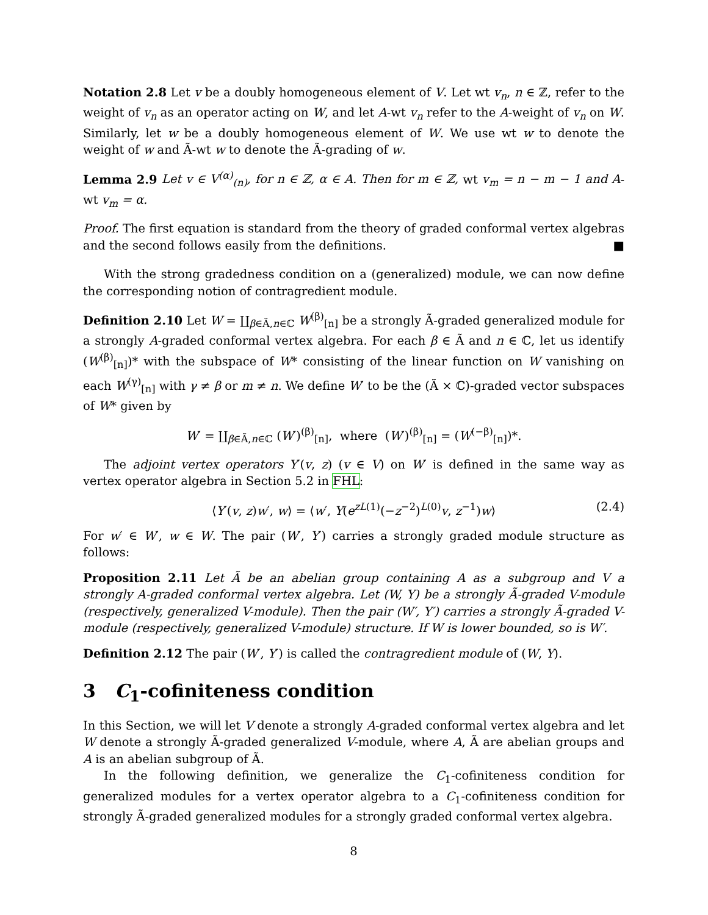Notation 2.8 Let v be a doubly homogeneous element of V. Let wt v<sub>n</sub>, n ∈ ℤ, refer to the weight of v<sub>n</sub> as an operator acting on W, and let A-wt v<sub>n</sub> refer to the A-weight of v<sub>n</sub> on W. Similarly, let w be a doubly homogeneous element of W. We use wt w to denote the weight of w and Ã-wt w to denote the Ã-grading of w.
Lemma 2.9 Let v ∈ V<sup>(α)</sup><sub>(n)</sub>, for n ∈ ℤ, α ∈ A. Then for m ∈ ℤ, wt v<sub>m</sub> = n − m − 1 and A-wt v<sub>m</sub> = α.
Proof. The first equation is standard from the theory of graded conformal vertex algebras and the second follows easily from the definitions. ■
With the strong gradedness condition on a (generalized) module, we can now define the corresponding notion of contragredient module.
Definition 2.10 Let W = ∐<sub>β∈Ã,n∈ℂ</sub> W<sup>(β)</sup><sub>[n]</sub> be a strongly Ã-graded generalized module for a strongly A-graded conformal vertex algebra. For each β ∈ Ã and n ∈ ℂ, let us identify (W<sup>(β)</sup><sub>[n]</sub>)* with the subspace of W* consisting of the linear function on W vanishing on each W<sup>(γ)</sup><sub>[n]</sub> with γ ≠ β or m ≠ n. We define W′ to be the (Ã × ℂ)-graded vector subspaces of W* given by
W′ = ∐<sub>β∈Ã,n∈ℂ</sub> (W′)<sup>(β)</sup><sub>[n]</sub>, where (W′)<sup>(β)</sup><sub>[n]</sub> = (W<sup>(−β)</sup><sub>[n]</sub>)*.
The adjoint vertex operators Y′(v, z) (v ∈ V) on W′ is defined in the same way as vertex operator algebra in Section 5.2 in FHL:
⟨Y′(v, z)w′, w⟩ = ⟨w′, Y(e<sup>zL(1)</sup>(−z<sup>−2</sup>)<sup>L(0)</sup>v, z<sup>−1</sup>)w⟩ (2.4)
For w′ ∈ W′, w ∈ W. The pair (W′, Y′) carries a strongly graded module structure as follows:
Proposition 2.11 Let Ã be an abelian group containing A as a subgroup and V a strongly A-graded conformal vertex algebra. Let (W, Y) be a strongly Ã-graded V-module (respectively, generalized V-module). Then the pair (W′, Y′) carries a strongly Ã-graded V-module (respectively, generalized V-module) structure. If W is lower bounded, so is W′.
Definition 2.12 The pair (W′, Y′) is called the contragredient module of (W, Y).
3 C<sub>1</sub>-cofiniteness condition
In this Section, we will let V denote a strongly A-graded conformal vertex algebra and let W denote a strongly Ã-graded generalized V-module, where A, Ã are abelian groups and A is an abelian subgroup of Ã.
In the following definition, we generalize the C<sub>1</sub>-cofiniteness condition for generalized modules for a vertex operator algebra to a C<sub>1</sub>-cofiniteness condition for strongly Ã-graded generalized modules for a strongly graded conformal vertex algebra.
8